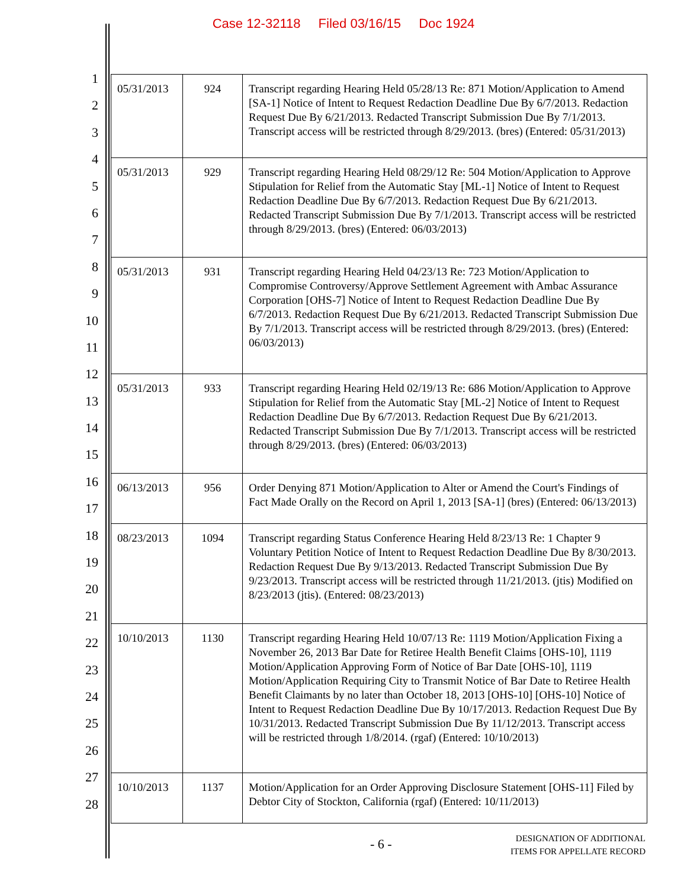Case 12-32118 Filed 03/16/15 Doc 1924
1
2
3
4
5
6
7
8
9
10
11
12
13
14
15
16
17
18
19
20
21
22
23
24
25
26
27
28
| 05/31/2013 | 924 | Transcript regarding Hearing Held 05/28/13 Re: 871 Motion/Application to Amend [SA-1] Notice of Intent to Request Redaction Deadline Due By 6/7/2013. Redaction Request Due By 6/21/2013. Redacted Transcript Submission Due By 7/1/2013. Transcript access will be restricted through 8/29/2013. (bres) (Entered: 05/31/2013) |
| 05/31/2013 | 929 | Transcript regarding Hearing Held 08/29/12 Re: 504 Motion/Application to Approve Stipulation for Relief from the Automatic Stay [ML-1] Notice of Intent to Request Redaction Deadline Due By 6/7/2013. Redaction Request Due By 6/21/2013. Redacted Transcript Submission Due By 7/1/2013. Transcript access will be restricted through 8/29/2013. (bres) (Entered: 06/03/2013) |
| 05/31/2013 | 931 | Transcript regarding Hearing Held 04/23/13 Re: 723 Motion/Application to Compromise Controversy/Approve Settlement Agreement with Ambac Assurance Corporation [OHS-7] Notice of Intent to Request Redaction Deadline Due By 6/7/2013. Redaction Request Due By 6/21/2013. Redacted Transcript Submission Due By 7/1/2013. Transcript access will be restricted through 8/29/2013. (bres) (Entered: 06/03/2013) |
| 05/31/2013 | 933 | Transcript regarding Hearing Held 02/19/13 Re: 686 Motion/Application to Approve Stipulation for Relief from the Automatic Stay [ML-2] Notice of Intent to Request Redaction Deadline Due By 6/7/2013. Redaction Request Due By 6/21/2013. Redacted Transcript Submission Due By 7/1/2013. Transcript access will be restricted through 8/29/2013. (bres) (Entered: 06/03/2013) |
| 06/13/2013 | 956 | Order Denying 871 Motion/Application to Alter or Amend the Court's Findings of Fact Made Orally on the Record on April 1, 2013 [SA-1] (bres) (Entered: 06/13/2013) |
| 08/23/2013 | 1094 | Transcript regarding Status Conference Hearing Held 8/23/13 Re: 1 Chapter 9 Voluntary Petition Notice of Intent to Request Redaction Deadline Due By 8/30/2013. Redaction Request Due By 9/13/2013. Redacted Transcript Submission Due By 9/23/2013. Transcript access will be restricted through 11/21/2013. (jtis) Modified on 8/23/2013 (jtis). (Entered: 08/23/2013) |
| 10/10/2013 | 1130 | Transcript regarding Hearing Held 10/07/13 Re: 1119 Motion/Application Fixing a November 26, 2013 Bar Date for Retiree Health Benefit Claims [OHS-10], 1119 Motion/Application Approving Form of Notice of Bar Date [OHS-10], 1119 Motion/Application Requiring City to Transmit Notice of Bar Date to Retiree Health Benefit Claimants by no later than October 18, 2013 [OHS-10] [OHS-10] Notice of Intent to Request Redaction Deadline Due By 10/17/2013. Redaction Request Due By 10/31/2013. Redacted Transcript Submission Due By 11/12/2013. Transcript access will be restricted through 1/8/2014. (rgaf) (Entered: 10/10/2013) |
| 10/10/2013 | 1137 | Motion/Application for an Order Approving Disclosure Statement [OHS-11] Filed by Debtor City of Stockton, California (rgaf) (Entered: 10/11/2013) |
- 6 -
DESIGNATION OF ADDITIONAL
ITEMS FOR APPELLATE RECORD